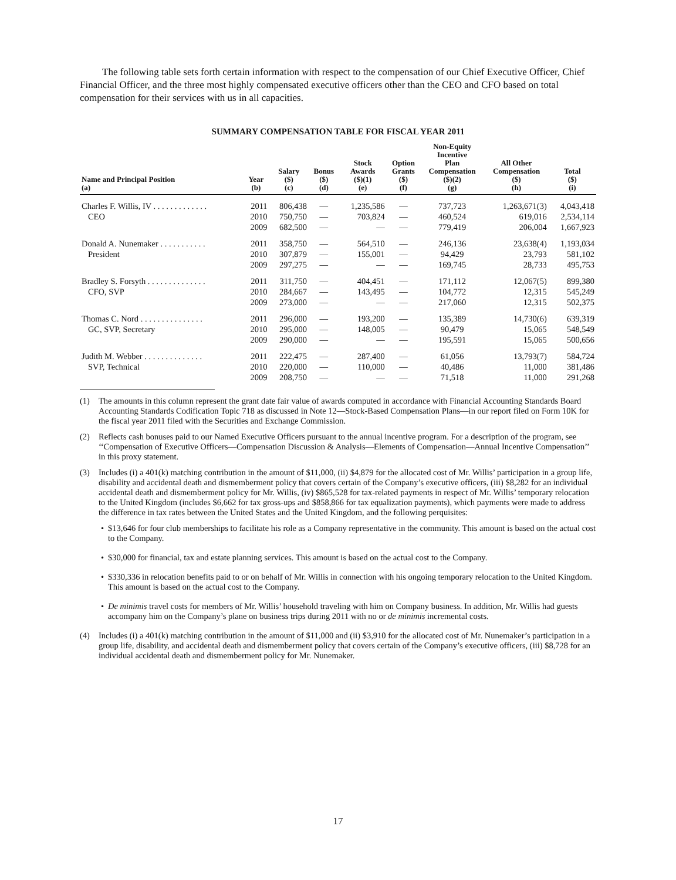The following table sets forth certain information with respect to the compensation of our Chief Executive Officer, Chief Financial Officer, and the three most highly compensated executive officers other than the CEO and CFO based on total compensation for their services with us in all capacities.
SUMMARY COMPENSATION TABLE FOR FISCAL YEAR 2011
| Name and Principal Position (a) | Year (b) | Salary ($) (c) | Bonus ($) (d) | Stock Awards ($)(1) (e) | Option Grants ($) (f) | Non-Equity Incentive Plan Compensation ($)(2) (g) | All Other Compensation ($) (h) | Total ($) (i) |
| --- | --- | --- | --- | --- | --- | --- | --- | --- |
| Charles F. Willis, IV . . . . . . . . . . . . . | 2011 | 806,438 | — | 1,235,586 | — | 737,723 | 1,263,671(3) | 4,043,418 |
| CEO | 2010 | 750,750 | — | 703,824 | — | 460,524 | 619,016 | 2,534,114 |
| | 2009 | 682,500 | — | — | — | 779,419 | 206,004 | 1,667,923 |
| Donald A. Nunemaker . . . . . . . . . . . | 2011 | 358,750 | — | 564,510 | — | 246,136 | 23,638(4) | 1,193,034 |
| President | 2010 | 307,879 | — | 155,001 | — | 94,429 | 23,793 | 581,102 |
| | 2009 | 297,275 | — | — | — | 169,745 | 28,733 | 495,753 |
| Bradley S. Forsyth . . . . . . . . . . . . . . | 2011 | 311,750 | — | 404,451 | — | 171,112 | 12,067(5) | 899,380 |
| CFO, SVP | 2010 | 284,667 | — | 143,495 | — | 104,772 | 12,315 | 545,249 |
| | 2009 | 273,000 | — | — | — | 217,060 | 12,315 | 502,375 |
| Thomas C. Nord . . . . . . . . . . . . . . . | 2011 | 296,000 | — | 193,200 | — | 135,389 | 14,730(6) | 639,319 |
| GC, SVP, Secretary | 2010 | 295,000 | — | 148,005 | — | 90,479 | 15,065 | 548,549 |
| | 2009 | 290,000 | — | — | — | 195,591 | 15,065 | 500,656 |
| Judith M. Webber . . . . . . . . . . . . . . | 2011 | 222,475 | — | 287,400 | — | 61,056 | 13,793(7) | 584,724 |
| SVP, Technical | 2010 | 220,000 | — | 110,000 | — | 40,486 | 11,000 | 381,486 |
| | 2009 | 208,750 | — | — | — | 71,518 | 11,000 | 291,268 |
(1) The amounts in this column represent the grant date fair value of awards computed in accordance with Financial Accounting Standards Board Accounting Standards Codification Topic 718 as discussed in Note 12—Stock-Based Compensation Plans—in our report filed on Form 10K for the fiscal year 2011 filed with the Securities and Exchange Commission.
(2) Reflects cash bonuses paid to our Named Executive Officers pursuant to the annual incentive program. For a description of the program, see ‘‘Compensation of Executive Officers—Compensation Discussion & Analysis—Elements of Compensation—Annual Incentive Compensation’’ in this proxy statement.
(3) Includes (i) a 401(k) matching contribution in the amount of $11,000, (ii) $4,879 for the allocated cost of Mr. Willis’ participation in a group life, disability and accidental death and dismemberment policy that covers certain of the Company’s executive officers, (iii) $8,282 for an individual accidental death and dismemberment policy for Mr. Willis, (iv) $865,528 for tax-related payments in respect of Mr. Willis’ temporary relocation to the United Kingdom (includes $6,662 for tax gross-ups and $858,866 for tax equalization payments), which payments were made to address the difference in tax rates between the United States and the United Kingdom, and the following perquisites:
• $13,646 for four club memberships to facilitate his role as a Company representative in the community. This amount is based on the actual cost to the Company.
• $30,000 for financial, tax and estate planning services. This amount is based on the actual cost to the Company.
• $330,336 in relocation benefits paid to or on behalf of Mr. Willis in connection with his ongoing temporary relocation to the United Kingdom. This amount is based on the actual cost to the Company.
• De minimis travel costs for members of Mr. Willis’ household traveling with him on Company business. In addition, Mr. Willis had guests accompany him on the Company’s plane on business trips during 2011 with no or de minimis incremental costs.
(4) Includes (i) a 401(k) matching contribution in the amount of $11,000 and (ii) $3,910 for the allocated cost of Mr. Nunemaker’s participation in a group life, disability, and accidental death and dismemberment policy that covers certain of the Company’s executive officers, (iii) $8,728 for an individual accidental death and dismemberment policy for Mr. Nunemaker.
17